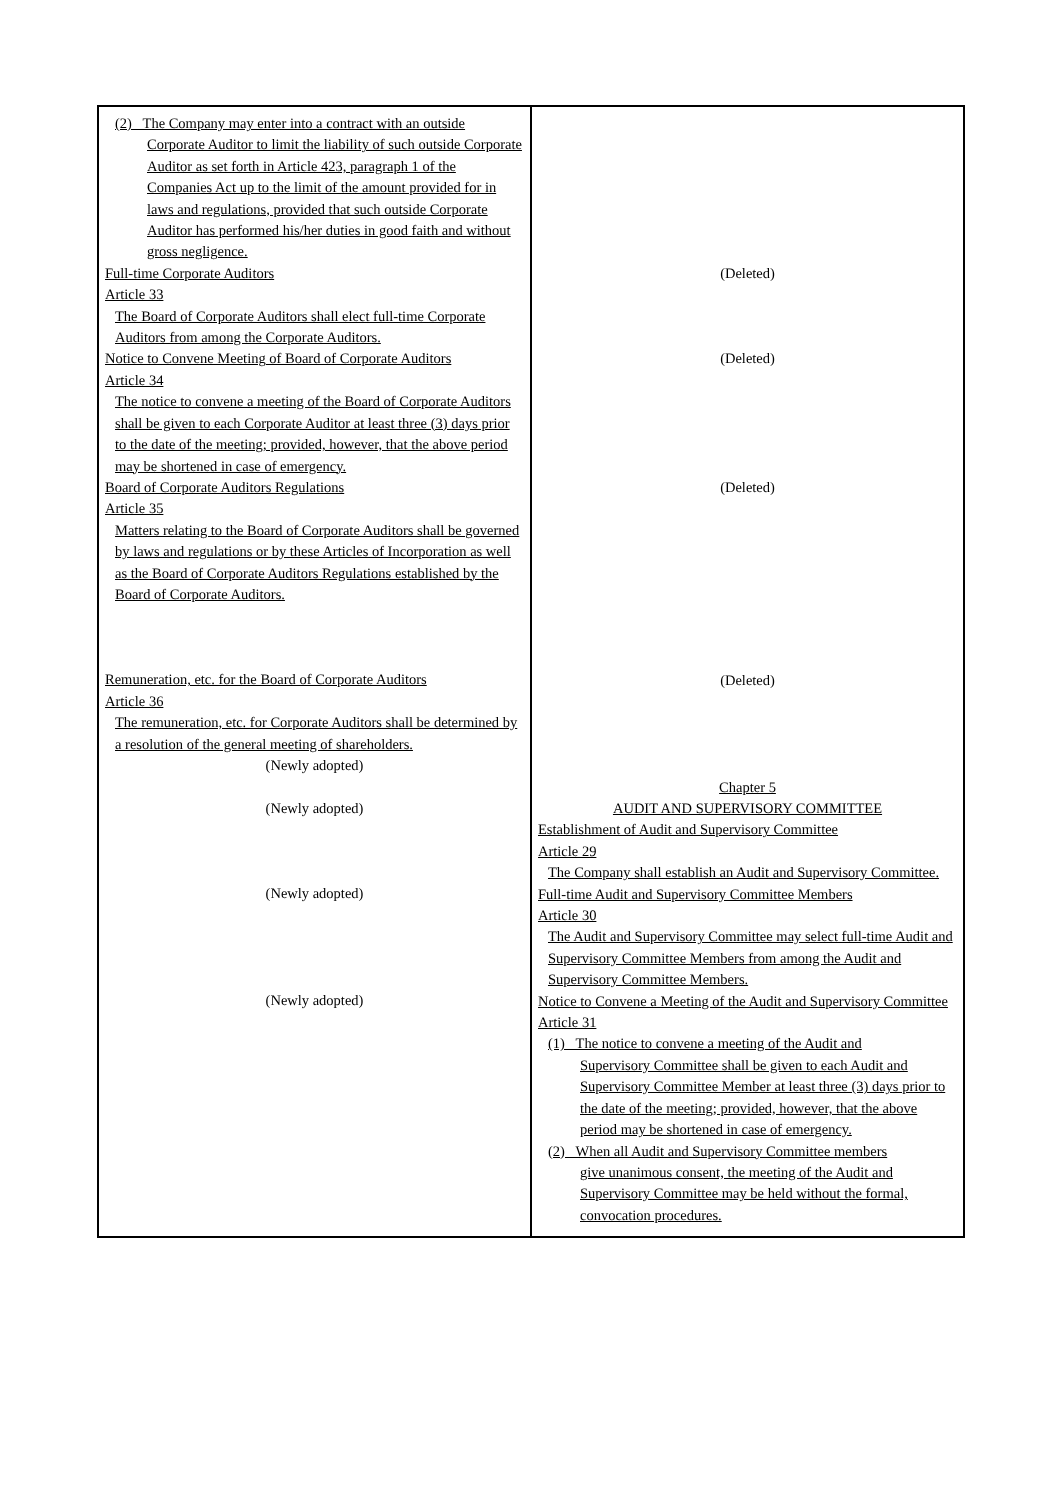| (2) The Company may enter into a contract with an outside Corporate Auditor to limit the liability of such outside Corporate Auditor as set forth in Article 423, paragraph 1 of the Companies Act up to the limit of the amount provided for in laws and regulations, provided that such outside Corporate Auditor has performed his/her duties in good faith and without gross negligence. Full-time Corporate Auditors Article 33 The Board of Corporate Auditors shall elect full-time Corporate Auditors from among the Corporate Auditors. Notice to Convene Meeting of Board of Corporate Auditors Article 34 The notice to convene a meeting of the Board of Corporate Auditors shall be given to each Corporate Auditor at least three (3) days prior to the date of the meeting; provided, however, that the above period may be shortened in case of emergency. Board of Corporate Auditors Regulations Article 35 Matters relating to the Board of Corporate Auditors shall be governed by laws and regulations or by these Articles of Incorporation as well as the Board of Corporate Auditors Regulations established by the Board of Corporate Auditors. Remuneration, etc. for the Board of Corporate Auditors Article 36 The remuneration, etc. for Corporate Auditors shall be determined by a resolution of the general meeting of shareholders. (Newly adopted) (Newly adopted) (Newly adopted) (Newly adopted) | (Deleted) (Deleted) (Deleted) (Deleted) Chapter 5 AUDIT AND SUPERVISORY COMMITTEE Establishment of Audit and Supervisory Committee Article 29 The Company shall establish an Audit and Supervisory Committee. Full-time Audit and Supervisory Committee Members Article 30 The Audit and Supervisory Committee may select full-time Audit and Supervisory Committee Members from among the Audit and Supervisory Committee Members. Notice to Convene a Meeting of the Audit and Supervisory Committee Article 31 (1) The notice to convene a meeting of the Audit and Supervisory Committee shall be given to each Audit and Supervisory Committee Member at least three (3) days prior to the date of the meeting; provided, however, that the above period may be shortened in case of emergency. (2) When all Audit and Supervisory Committee members give unanimous consent, the meeting of the Audit and Supervisory Committee may be held without the formal, convocation procedures. |